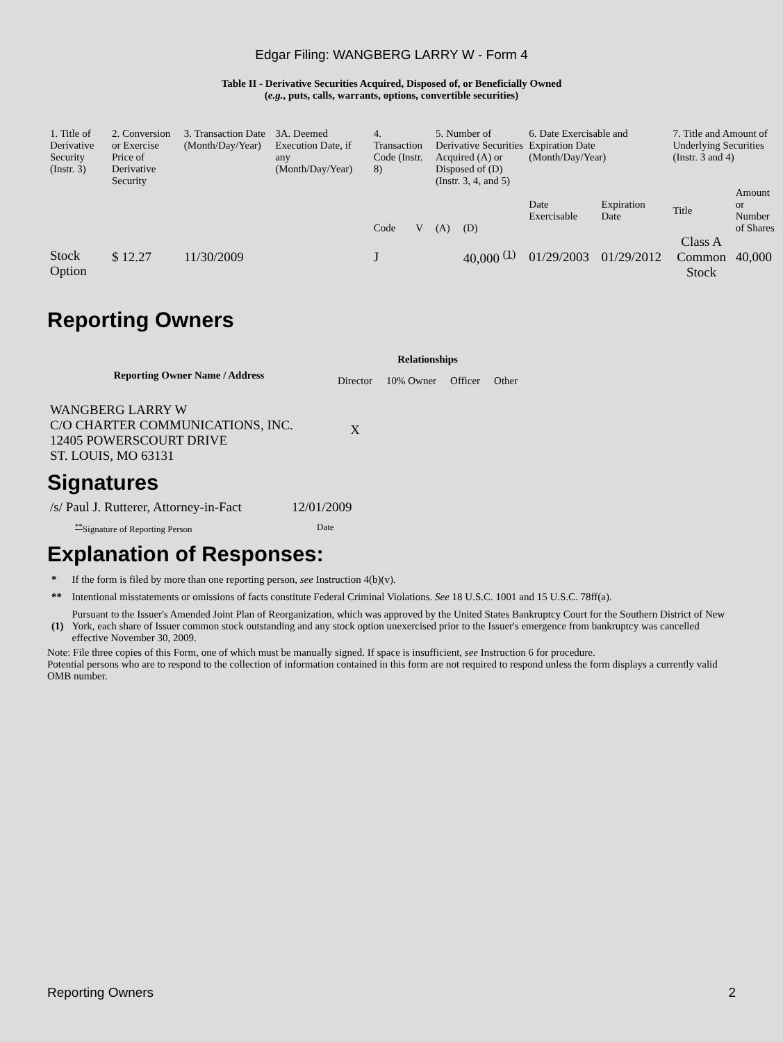Edgar Filing: WANGBERG LARRY W - Form 4
Table II - Derivative Securities Acquired, Disposed of, or Beneficially Owned
(e.g., puts, calls, warrants, options, convertible securities)
| 1. Title of Derivative Security (Instr. 3) | 2. Conversion or Exercise Price of Derivative Security | 3. Transaction Date (Month/Day/Year) | 3A. Deemed Execution Date, if any (Month/Day/Year) | 4. Transaction Code (Instr. 8) | | 5. Number of Derivative Securities Acquired (A) or Disposed of (D) (Instr. 3, 4, and 5) | | 6. Date Exercisable and Expiration Date (Month/Day/Year) | | 7. Title and Amount of Underlying Securities (Instr. 3 and 4) | |
| --- | --- | --- | --- | --- | --- | --- | --- | --- | --- | --- | --- |
| | | | | Code | V | (A) | (D) | Date Exercisable | Expiration Date | Title | Amount or Number of Shares |
| Stock Option | $ 12.27 | 11/30/2009 | | J | | | 40,000 <sup>(1)</sup> | 01/29/2003 | 01/29/2012 | Class A Common Stock | 40,000 |
Reporting Owners
| Reporting Owner Name / Address | Relationships | | | |
| --- | --- | --- | --- | --- |
| | Director | 10% Owner | Officer | Other |
| WANGBERG LARRY W C/O CHARTER COMMUNICATIONS, INC. 12405 POWERSCOURT DRIVE ST. LOUIS, MO 63131 | X | | | |
Signatures
| /s/ Paul J. Rutterer, Attorney-in-Fact | 12/01/2009 |
| <sup>**</sup> Signature of Reporting Person | Date |
Explanation of Responses:
| * | If the form is filed by more than one reporting person, see Instruction 4(b)(v). |
| ** | Intentional misstatements or omissions of facts constitute Federal Criminal Violations. See 18 U.S.C. 1001 and 15 U.S.C. 78ff(a). |
| (1) | Pursuant to the Issuer's Amended Joint Plan of Reorganization, which was approved by the United States Bankruptcy Court for the Southern District of New York, each share of Issuer common stock outstanding and any stock option unexercised prior to the Issuer's emergence from bankruptcy was cancelled effective November 30, 2009. |
Note: File three copies of this Form, one of which must be manually signed. If space is insufficient, see Instruction 6 for procedure.
Potential persons who are to respond to the collection of information contained in this form are not required to respond unless the form displays a currently valid OMB number.
Reporting Owners 2